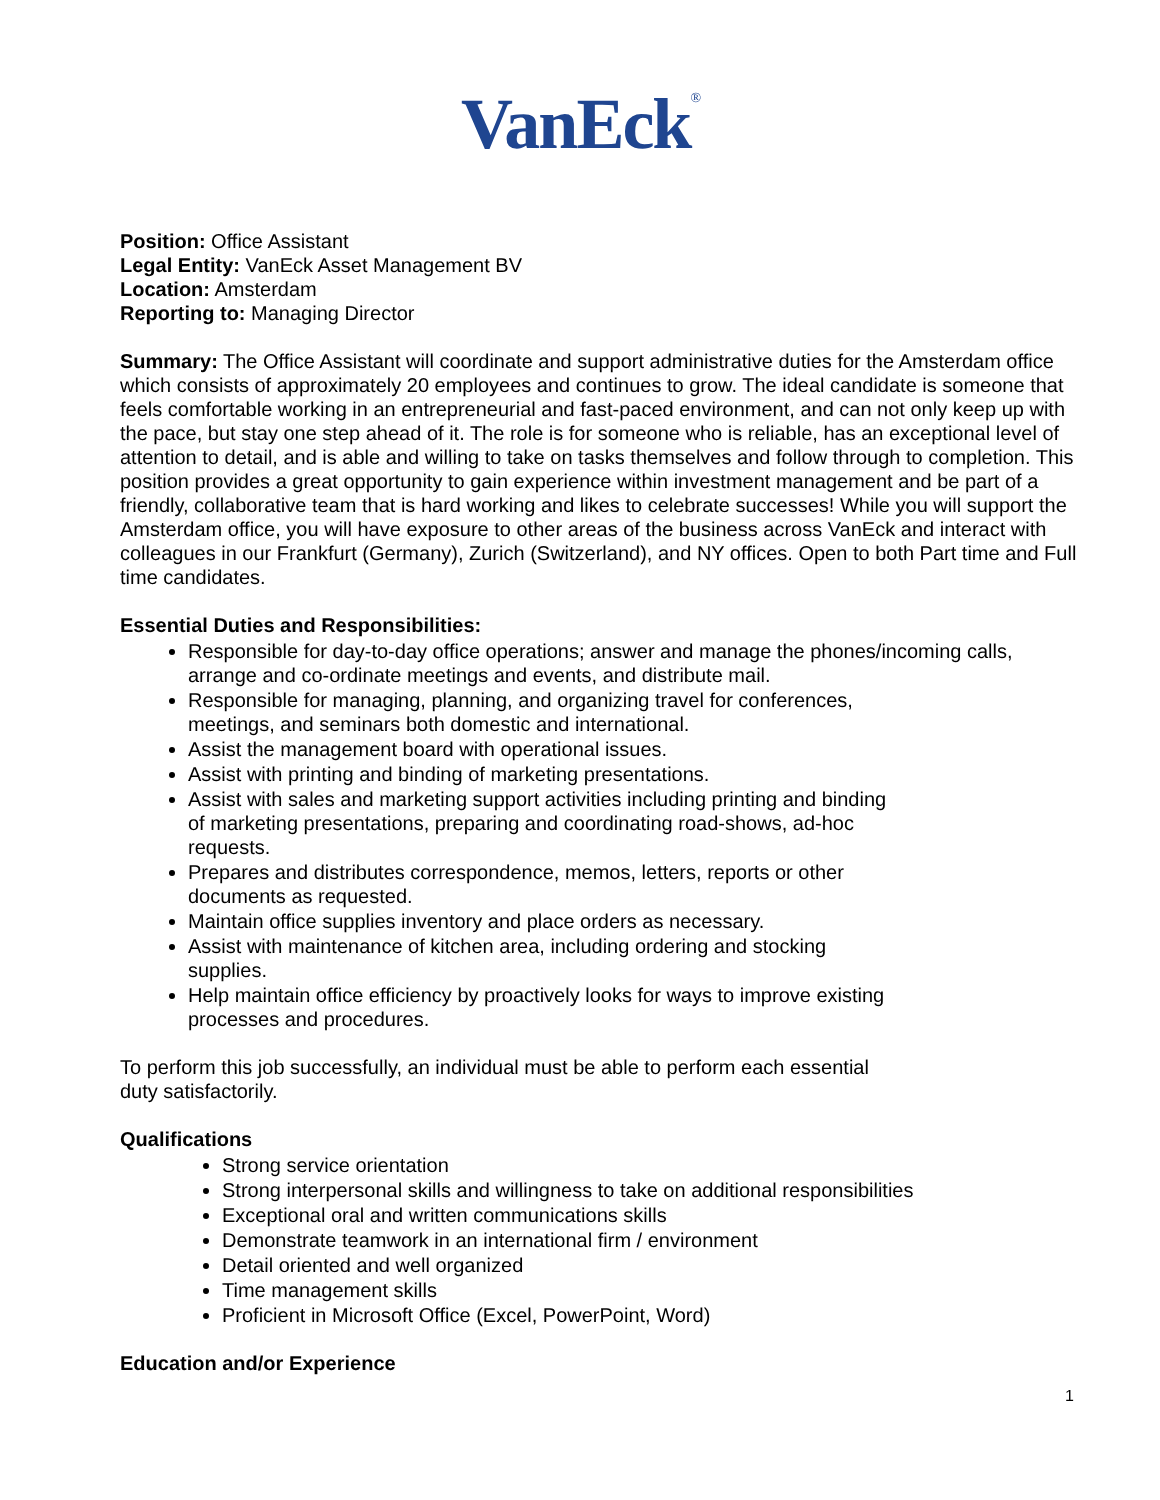VanEck<sup>®</sup>
Position: Office Assistant
Legal Entity: VanEck Asset Management BV
Location: Amsterdam
Reporting to: Managing Director
Summary: The Office Assistant will coordinate and support administrative duties for the Amsterdam office which consists of approximately 20 employees and continues to grow. The ideal candidate is someone that feels comfortable working in an entrepreneurial and fast-paced environment, and can not only keep up with the pace, but stay one step ahead of it. The role is for someone who is reliable, has an exceptional level of attention to detail, and is able and willing to take on tasks themselves and follow through to completion. This position provides a great opportunity to gain experience within investment management and be part of a friendly, collaborative team that is hard working and likes to celebrate successes! While you will support the Amsterdam office, you will have exposure to other areas of the business across VanEck and interact with colleagues in our Frankfurt (Germany), Zurich (Switzerland), and NY offices. Open to both Part time and Full time candidates.
Essential Duties and Responsibilities:
Responsible for day-to-day office operations; answer and manage the phones/incoming calls, arrange and co-ordinate meetings and events, and distribute mail.
Responsible for managing, planning, and organizing travel for conferences,
meetings, and seminars both domestic and international.
Assist the management board with operational issues.
Assist with printing and binding of marketing presentations.
Assist with sales and marketing support activities including printing and binding
of marketing presentations, preparing and coordinating road-shows, ad-hoc
requests.
Prepares and distributes correspondence, memos, letters, reports or other
documents as requested.
Maintain office supplies inventory and place orders as necessary.
Assist with maintenance of kitchen area, including ordering and stocking
supplies.
Help maintain office efficiency by proactively looks for ways to improve existing
processes and procedures.
To perform this job successfully, an individual must be able to perform each essential
duty satisfactorily.
Qualifications
Strong service orientation
Strong interpersonal skills and willingness to take on additional responsibilities
Exceptional oral and written communications skills
Demonstrate teamwork in an international firm / environment
Detail oriented and well organized
Time management skills
Proficient in Microsoft Office (Excel, PowerPoint, Word)
Education and/or Experience
1